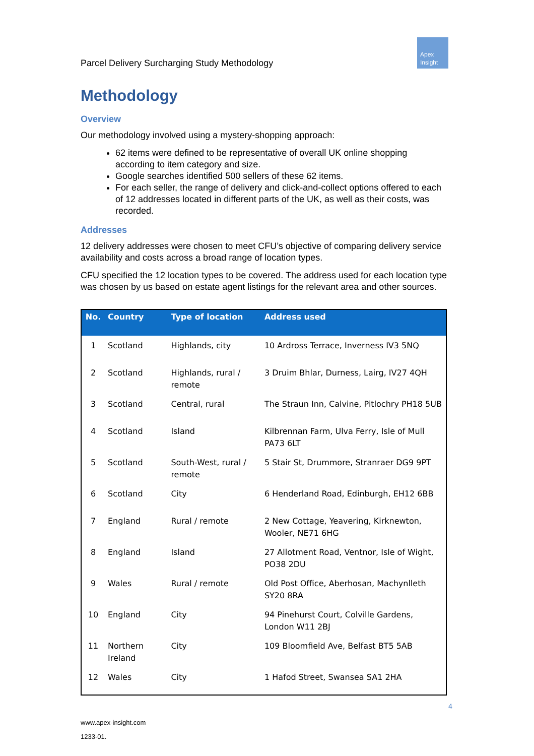Parcel Delivery Surcharging Study Methodology
Apex
Insight
Methodology
Overview
Our methodology involved using a mystery-shopping approach:
62 items were defined to be representative of overall UK online shopping according to item category and size.
Google searches identified 500 sellers of these 62 items.
For each seller, the range of delivery and click-and-collect options offered to each of 12 addresses located in different parts of the UK, as well as their costs, was recorded.
Addresses
12 delivery addresses were chosen to meet CFU’s objective of comparing delivery service availability and costs across a broad range of location types.
CFU specified the 12 location types to be covered. The address used for each location type was chosen by us based on estate agent listings for the relevant area and other sources.
| No. | Country | Type of location | Address used |
| --- | --- | --- | --- |
| 1 | Scotland | Highlands, city | 10 Ardross Terrace, Inverness IV3 5NQ |
| 2 | Scotland | Highlands, rural / remote | 3 Druim Bhlar, Durness, Lairg, IV27 4QH |
| 3 | Scotland | Central, rural | The Straun Inn, Calvine, Pitlochry PH18 5UB |
| 4 | Scotland | Island | Kilbrennan Farm, Ulva Ferry, Isle of Mull PA73 6LT |
| 5 | Scotland | South-West, rural / remote | 5 Stair St, Drummore, Stranraer DG9 9PT |
| 6 | Scotland | City | 6 Henderland Road, Edinburgh, EH12 6BB |
| 7 | England | Rural / remote | 2 New Cottage, Yeavering, Kirknewton, Wooler, NE71 6HG |
| 8 | England | Island | 27 Allotment Road, Ventnor, Isle of Wight, PO38 2DU |
| 9 | Wales | Rural / remote | Old Post Office, Aberhosan, Machynlleth SY20 8RA |
| 10 | England | City | 94 Pinehurst Court, Colville Gardens, London W11 2BJ |
| 11 | Northern Ireland | City | 109 Bloomfield Ave, Belfast BT5 5AB |
| 12 | Wales | City | 1 Hafod Street, Swansea SA1 2HA |
4
www.apex-insight.com
1233-01.